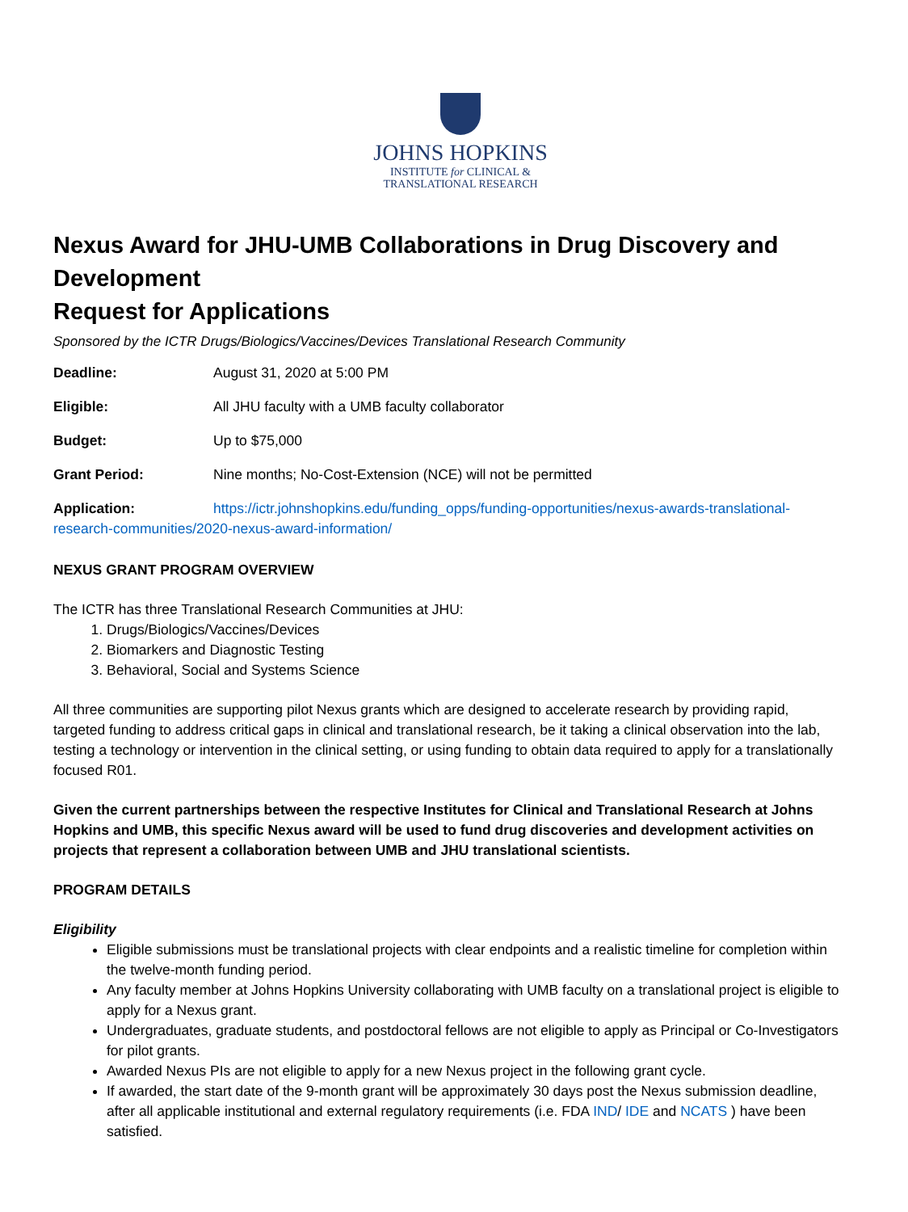JOHNS HOPKINS
INSTITUTE for CLINICAL &
TRANSLATIONAL RESEARCH
Nexus Award for JHU-UMB Collaborations in Drug Discovery and Development
Request for Applications
Sponsored by the ICTR Drugs/Biologics/Vaccines/Devices Translational Research Community
Deadline: August 31, 2020 at 5:00 PM
Eligible: All JHU faculty with a UMB faculty collaborator
Budget: Up to $75,000
Grant Period: Nine months; No-Cost-Extension (NCE) will not be permitted
Application: https://ictr.johnshopkins.edu/funding_opps/funding-opportunities/nexus-awards-translational-research-communities/2020-nexus-award-information/
NEXUS GRANT PROGRAM OVERVIEW
The ICTR has three Translational Research Communities at JHU:
1. Drugs/Biologics/Vaccines/Devices
2. Biomarkers and Diagnostic Testing
3. Behavioral, Social and Systems Science
All three communities are supporting pilot Nexus grants which are designed to accelerate research by providing rapid, targeted funding to address critical gaps in clinical and translational research, be it taking a clinical observation into the lab, testing a technology or intervention in the clinical setting, or using funding to obtain data required to apply for a translationally focused R01.
Given the current partnerships between the respective Institutes for Clinical and Translational Research at Johns Hopkins and UMB, this specific Nexus award will be used to fund drug discoveries and development activities on projects that represent a collaboration between UMB and JHU translational scientists.
PROGRAM DETAILS
Eligibility
Eligible submissions must be translational projects with clear endpoints and a realistic timeline for completion within the twelve-month funding period.
Any faculty member at Johns Hopkins University collaborating with UMB faculty on a translational project is eligible to apply for a Nexus grant.
Undergraduates, graduate students, and postdoctoral fellows are not eligible to apply as Principal or Co-Investigators for pilot grants.
Awarded Nexus PIs are not eligible to apply for a new Nexus project in the following grant cycle.
If awarded, the start date of the 9-month grant will be approximately 30 days post the Nexus submission deadline, after all applicable institutional and external regulatory requirements (i.e. FDA IND/ IDE and NCATS ) have been satisfied.